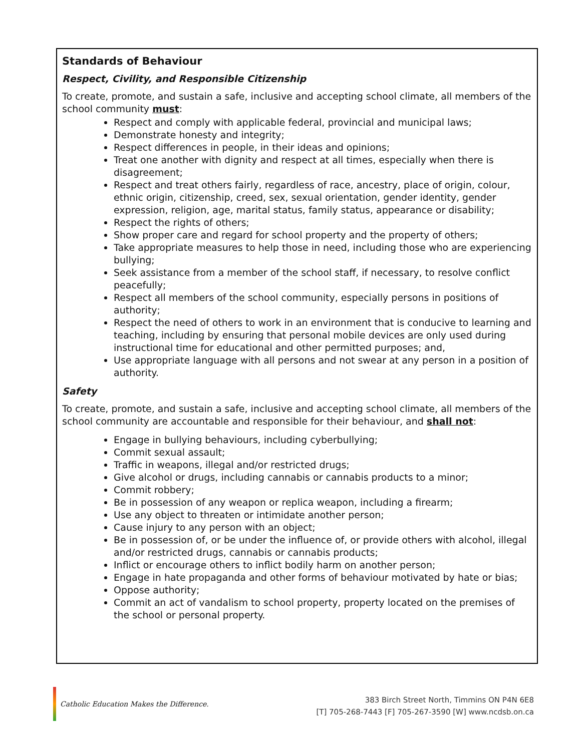Standards of Behaviour
Respect, Civility, and Responsible Citizenship
To create, promote, and sustain a safe, inclusive and accepting school climate, all members of the school community must:
Respect and comply with applicable federal, provincial and municipal laws;
Demonstrate honesty and integrity;
Respect differences in people, in their ideas and opinions;
Treat one another with dignity and respect at all times, especially when there is disagreement;
Respect and treat others fairly, regardless of race, ancestry, place of origin, colour, ethnic origin, citizenship, creed, sex, sexual orientation, gender identity, gender expression, religion, age, marital status, family status, appearance or disability;
Respect the rights of others;
Show proper care and regard for school property and the property of others;
Take appropriate measures to help those in need, including those who are experiencing bullying;
Seek assistance from a member of the school staff, if necessary, to resolve conflict peacefully;
Respect all members of the school community, especially persons in positions of authority;
Respect the need of others to work in an environment that is conducive to learning and teaching, including by ensuring that personal mobile devices are only used during instructional time for educational and other permitted purposes; and,
Use appropriate language with all persons and not swear at any person in a position of authority.
Safety
To create, promote, and sustain a safe, inclusive and accepting school climate, all members of the school community are accountable and responsible for their behaviour, and shall not:
Engage in bullying behaviours, including cyberbullying;
Commit sexual assault;
Traffic in weapons, illegal and/or restricted drugs;
Give alcohol or drugs, including cannabis or cannabis products to a minor;
Commit robbery;
Be in possession of any weapon or replica weapon, including a firearm;
Use any object to threaten or intimidate another person;
Cause injury to any person with an object;
Be in possession of, or be under the influence of, or provide others with alcohol, illegal and/or restricted drugs, cannabis or cannabis products;
Inflict or encourage others to inflict bodily harm on another person;
Engage in hate propaganda and other forms of behaviour motivated by hate or bias;
Oppose authority;
Commit an act of vandalism to school property, property located on the premises of the school or personal property.
Catholic Education Makes the Difference.
383 Birch Street North, Timmins ON P4N 6E8
[T] 705-268-7443 [F] 705-267-3590 [W] www.ncdsb.on.ca